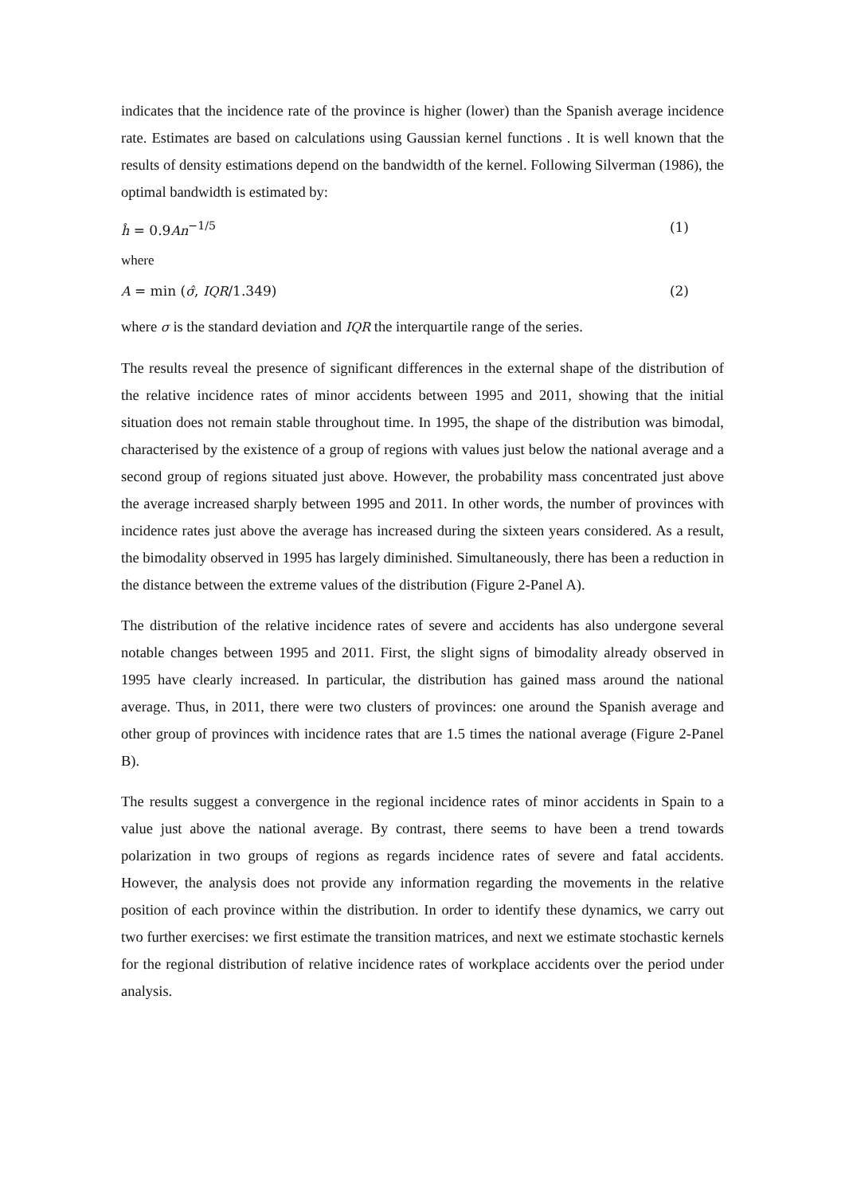indicates that the incidence rate of the province is higher (lower) than the Spanish average incidence rate. Estimates are based on calculations using Gaussian kernel functions . It is well known that the results of density estimations depend on the bandwidth of the kernel. Following Silverman (1986), the optimal bandwidth is estimated by:
ĥ = 0.9An<sup>−1/5</sup> (1)
where
A = min (σ̂, IQR/1.349) (2)
where σ is the standard deviation and IQR the interquartile range of the series.
The results reveal the presence of significant differences in the external shape of the distribution of the relative incidence rates of minor accidents between 1995 and 2011, showing that the initial situation does not remain stable throughout time. In 1995, the shape of the distribution was bimodal, characterised by the existence of a group of regions with values just below the national average and a second group of regions situated just above. However, the probability mass concentrated just above the average increased sharply between 1995 and 2011. In other words, the number of provinces with incidence rates just above the average has increased during the sixteen years considered. As a result, the bimodality observed in 1995 has largely diminished. Simultaneously, there has been a reduction in the distance between the extreme values of the distribution (Figure 2-Panel A).
The distribution of the relative incidence rates of severe and accidents has also undergone several notable changes between 1995 and 2011. First, the slight signs of bimodality already observed in 1995 have clearly increased. In particular, the distribution has gained mass around the national average. Thus, in 2011, there were two clusters of provinces: one around the Spanish average and other group of provinces with incidence rates that are 1.5 times the national average (Figure 2-Panel B).
The results suggest a convergence in the regional incidence rates of minor accidents in Spain to a value just above the national average. By contrast, there seems to have been a trend towards polarization in two groups of regions as regards incidence rates of severe and fatal accidents. However, the analysis does not provide any information regarding the movements in the relative position of each province within the distribution. In order to identify these dynamics, we carry out two further exercises: we first estimate the transition matrices, and next we estimate stochastic kernels for the regional distribution of relative incidence rates of workplace accidents over the period under analysis.